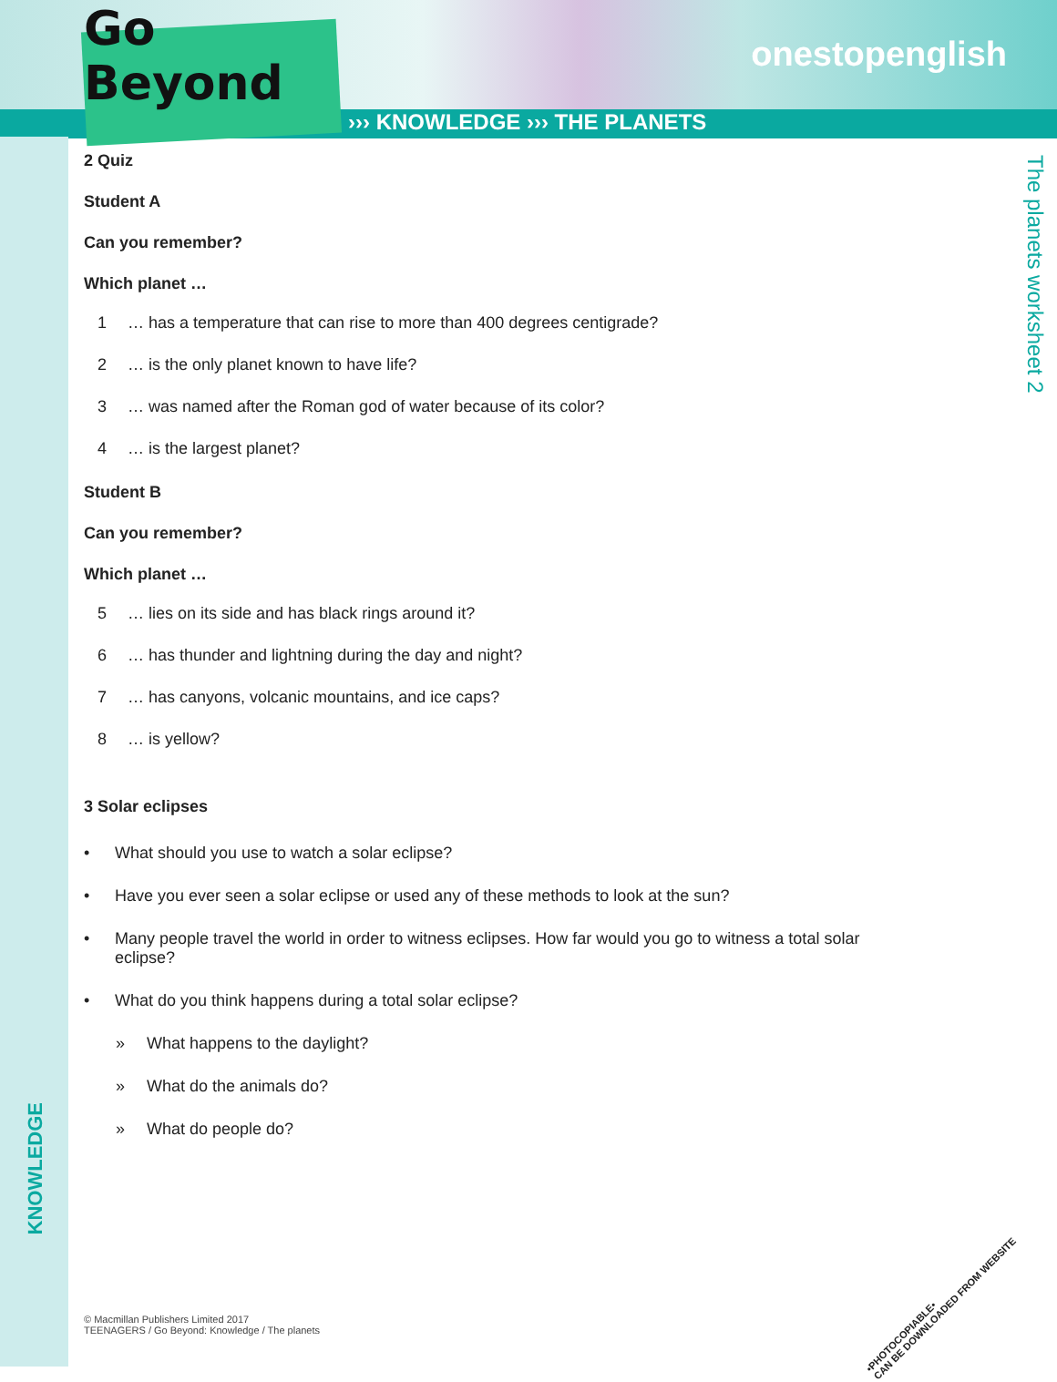onestopenglish
The planets worksheet 2
KNOWLEDGE
Go Beyond
››› KNOWLEDGE ››› THE PLANETS
2 Quiz
Student A
Can you remember?
Which planet …
1 … has a temperature that can rise to more than 400 degrees centigrade?
2 … is the only planet known to have life?
3 … was named after the Roman god of water because of its color?
4 … is the largest planet?
Student B
Can you remember?
Which planet …
5 … lies on its side and has black rings around it?
6 … has thunder and lightning during the day and night?
7 … has canyons, volcanic mountains, and ice caps?
8 … is yellow?
3 Solar eclipses
• What should you use to watch a solar eclipse?
• Have you ever seen a solar eclipse or used any of these methods to look at the sun?
• Many people travel the world in order to witness eclipses. How far would you go to witness a total solar eclipse?
• What do you think happens during a total solar eclipse?
» What happens to the daylight?
» What do the animals do?
» What do people do?
© Macmillan Publishers Limited 2017
TEENAGERS / Go Beyond: Knowledge / The planets
•PHOTOCOPIABLE•
CAN BE DOWNLOADED FROM WEBSITE